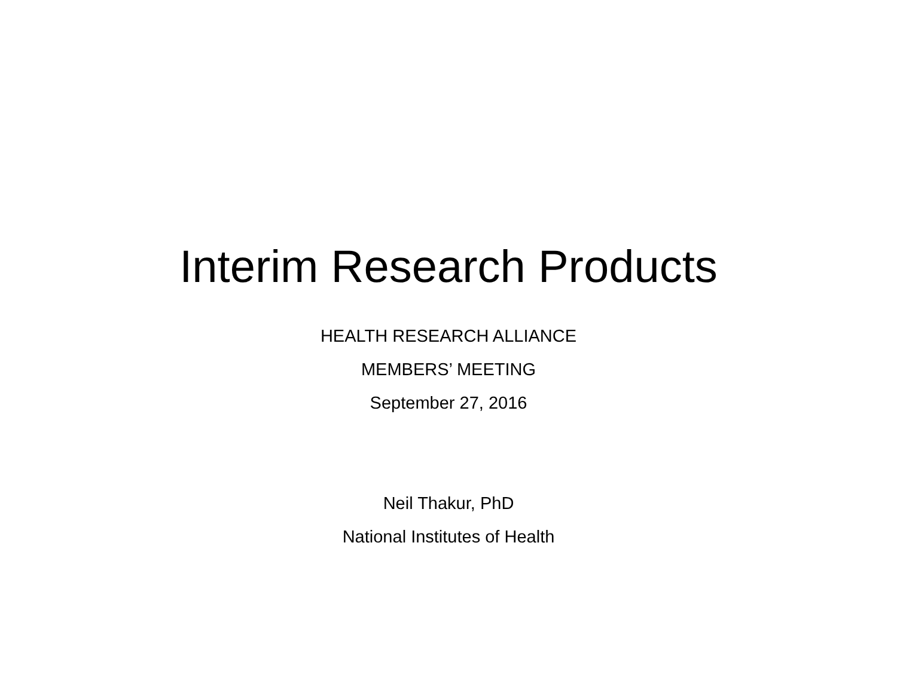Interim Research Products
HEALTH RESEARCH ALLIANCE
MEMBERS’ MEETING
September 27, 2016
Neil Thakur, PhD
National Institutes of Health